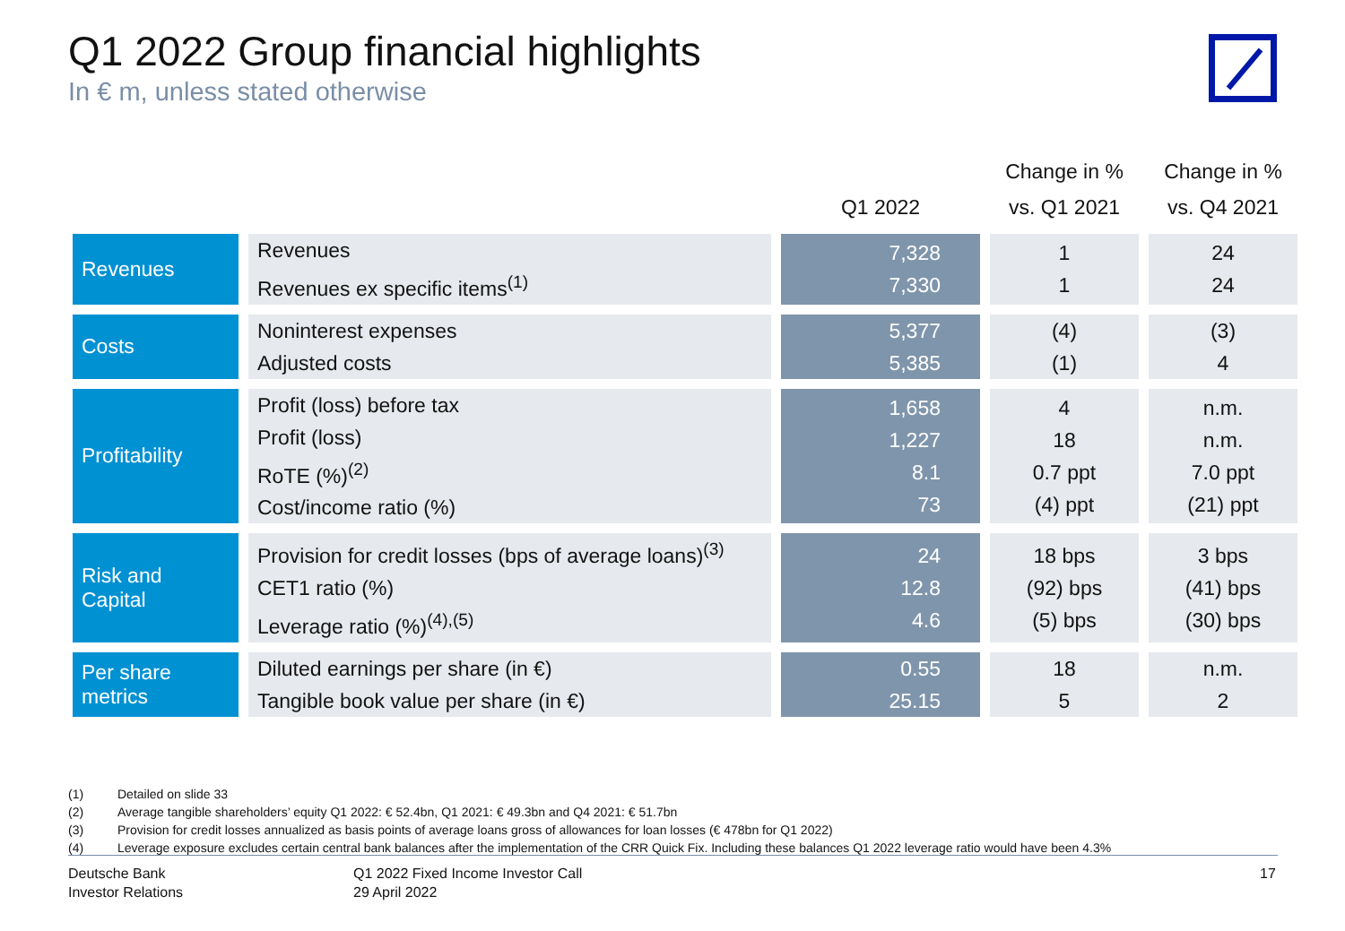Q1 2022 Group financial highlights
In € m, unless stated otherwise
| | | Q1 2022 | Change in % vs. Q1 2021 | Change in % vs. Q4 2021 |
| --- | --- | --- | --- | --- |
| Revenues | Revenues Revenues ex specific items<sup>(1)</sup> | 7,328 7,330 | 1 1 | 24 24 |
| Costs | Noninterest expenses Adjusted costs | 5,377 5,385 | (4) (1) | (3) 4 |
| Profitability | Profit (loss) before tax Profit (loss) RoTE (%)<sup>(2)</sup> Cost/income ratio (%) | 1,658 1,227 8.1 73 | 4 18 0.7 ppt (4) ppt | n.m. n.m. 7.0 ppt (21) ppt |
| Risk and Capital | Provision for credit losses (bps of average loans)<sup>(3)</sup> CET1 ratio (%) Leverage ratio (%)<sup>(4),(5)</sup> | 24 12.8 4.6 | 18 bps (92) bps (5) bps | 3 bps (41) bps (30) bps |
| Per share metrics | Diluted earnings per share (in €) Tangible book value per share (in €) | 0.55 25.15 | 18 5 | n.m. 2 |
(1) Detailed on slide 33
(2) Average tangible shareholders’ equity Q1 2022: € 52.4bn, Q1 2021: € 49.3bn and Q4 2021: € 51.7bn
(3) Provision for credit losses annualized as basis points of average loans gross of allowances for loan losses (€ 478bn for Q1 2022)
(4) Leverage exposure excludes certain central bank balances after the implementation of the CRR Quick Fix. Including these balances Q1 2022 leverage ratio would have been 4.3%
Deutsche Bank
Investor Relations
Q1 2022 Fixed Income Investor Call
29 April 2022
17